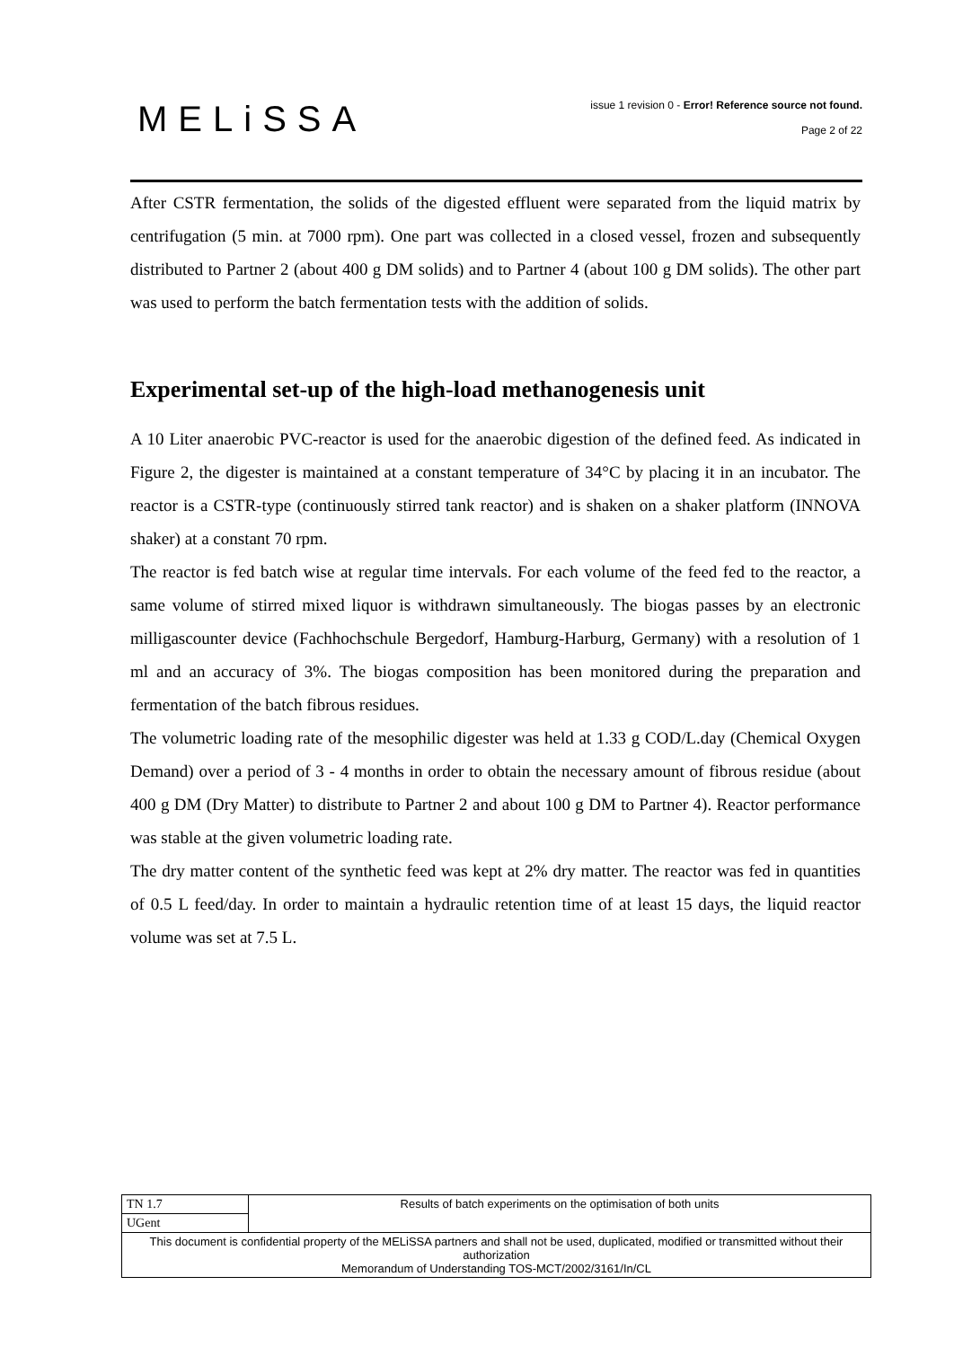MELiSSA
issue 1 revision 0 - Error! Reference source not found.
Page 2 of 22
After CSTR fermentation, the solids of the digested effluent were separated from the liquid matrix by centrifugation (5 min. at 7000 rpm). One part was collected in a closed vessel, frozen and subsequently distributed to Partner 2 (about 400 g DM solids) and to Partner 4 (about 100 g DM solids). The other part was used to perform the batch fermentation tests with the addition of solids.
Experimental set-up of the high-load methanogenesis unit
A 10 Liter anaerobic PVC-reactor is used for the anaerobic digestion of the defined feed. As indicated in Figure 2, the digester is maintained at a constant temperature of 34°C by placing it in an incubator. The reactor is a CSTR-type (continuously stirred tank reactor) and is shaken on a shaker platform (INNOVA shaker) at a constant 70 rpm.
The reactor is fed batch wise at regular time intervals. For each volume of the feed fed to the reactor, a same volume of stirred mixed liquor is withdrawn simultaneously. The biogas passes by an electronic milligascounter device (Fachhochschule Bergedorf, Hamburg-Harburg, Germany) with a resolution of 1 ml and an accuracy of 3%. The biogas composition has been monitored during the preparation and fermentation of the batch fibrous residues.
The volumetric loading rate of the mesophilic digester was held at 1.33 g COD/L.day (Chemical Oxygen Demand) over a period of 3 - 4 months in order to obtain the necessary amount of fibrous residue (about 400 g DM (Dry Matter) to distribute to Partner 2 and about 100 g DM to Partner 4). Reactor performance was stable at the given volumetric loading rate.
The dry matter content of the synthetic feed was kept at 2% dry matter. The reactor was fed in quantities of 0.5 L feed/day. In order to maintain a hydraulic retention time of at least 15 days, the liquid reactor volume was set at 7.5 L.
| TN 1.7 | Results of batch experiments on the optimisation of both units |
| UGent | |
| This document is confidential property of the MELiSSA partners and shall not be used, duplicated, modified or transmitted without their authorization Memorandum of Understanding TOS-MCT/2002/3161/In/CL | |